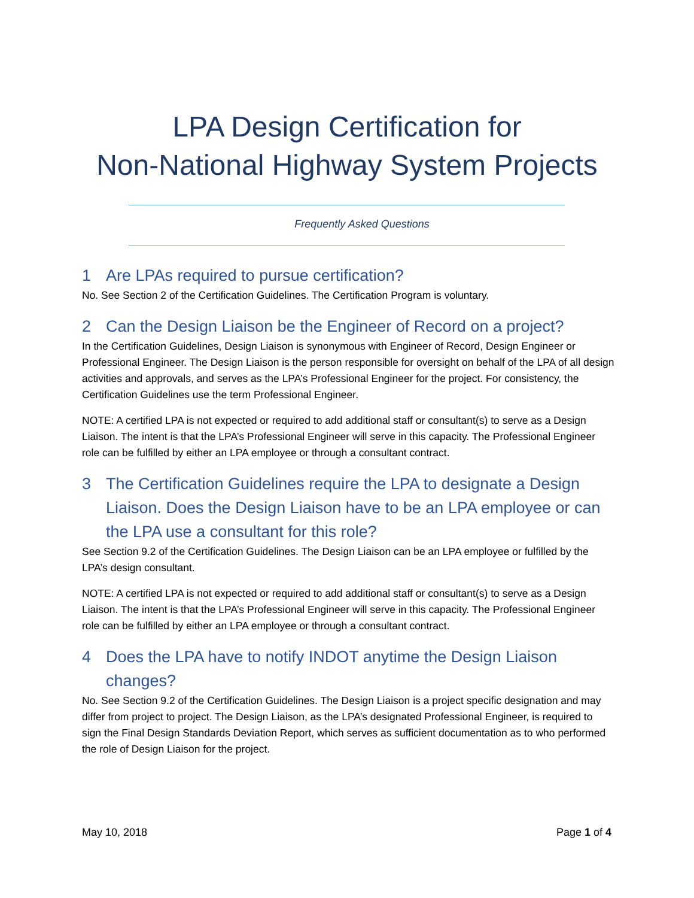LPA Design Certification for
Non-National Highway System Projects
Frequently Asked Questions
1 Are LPAs required to pursue certification?
No. See Section 2 of the Certification Guidelines. The Certification Program is voluntary.
2 Can the Design Liaison be the Engineer of Record on a project?
In the Certification Guidelines, Design Liaison is synonymous with Engineer of Record, Design Engineer or Professional Engineer. The Design Liaison is the person responsible for oversight on behalf of the LPA of all design activities and approvals, and serves as the LPA’s Professional Engineer for the project. For consistency, the Certification Guidelines use the term Professional Engineer.
NOTE: A certified LPA is not expected or required to add additional staff or consultant(s) to serve as a Design Liaison. The intent is that the LPA’s Professional Engineer will serve in this capacity. The Professional Engineer role can be fulfilled by either an LPA employee or through a consultant contract.
3 The Certification Guidelines require the LPA to designate a Design Liaison. Does the Design Liaison have to be an LPA employee or can the LPA use a consultant for this role?
See Section 9.2 of the Certification Guidelines. The Design Liaison can be an LPA employee or fulfilled by the LPA’s design consultant.
NOTE: A certified LPA is not expected or required to add additional staff or consultant(s) to serve as a Design Liaison. The intent is that the LPA’s Professional Engineer will serve in this capacity. The Professional Engineer role can be fulfilled by either an LPA employee or through a consultant contract.
4 Does the LPA have to notify INDOT anytime the Design Liaison changes?
No. See Section 9.2 of the Certification Guidelines. The Design Liaison is a project specific designation and may differ from project to project. The Design Liaison, as the LPA’s designated Professional Engineer, is required to sign the Final Design Standards Deviation Report, which serves as sufficient documentation as to who performed the role of Design Liaison for the project.
May 10, 2018 Page 1 of 4